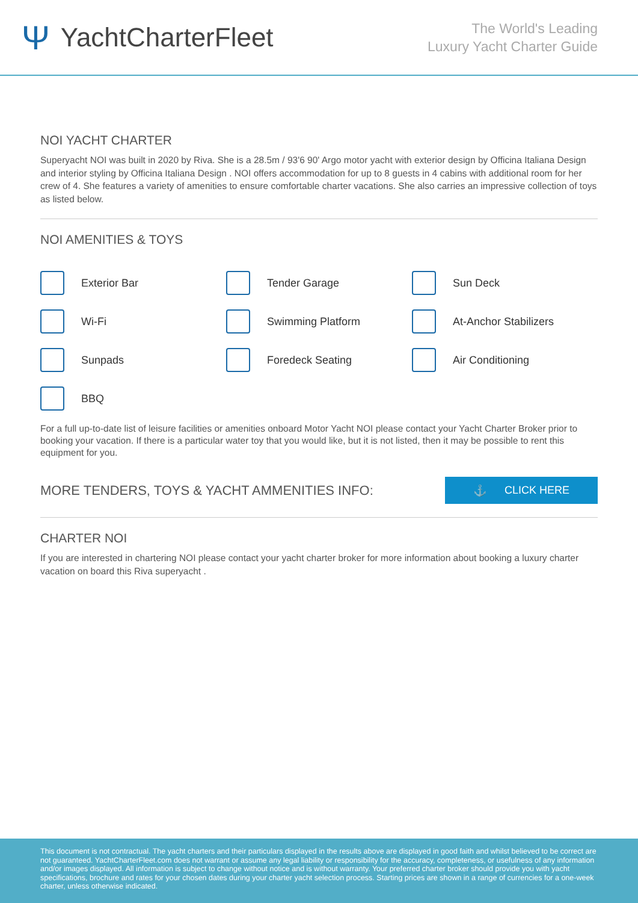Ψ YachtCharterFleet
The World's Leading
Luxury Yacht Charter Guide
NOI YACHT CHARTER
Superyacht NOI was built in 2020 by Riva. She is a 28.5m / 93'6 90' Argo motor yacht with exterior design by Officina Italiana Design and interior styling by Officina Italiana Design . NOI offers accommodation for up to 8 guests in 4 cabins with additional room for her crew of 4. She features a variety of amenities to ensure comfortable charter vacations. She also carries an impressive collection of toys as listed below.
NOI AMENITIES & TOYS
Exterior Bar
Tender Garage
Sun Deck
Wi-Fi
Swimming Platform
At-Anchor Stabilizers
Sunpads
Foredeck Seating
Air Conditioning
BBQ
For a full up-to-date list of leisure facilities or amenities onboard Motor Yacht NOI please contact your Yacht Charter Broker prior to booking your vacation. If there is a particular water toy that you would like, but it is not listed, then it may be possible to rent this equipment for you.
MORE TENDERS, TOYS & YACHT AMMENITIES INFO:
⚓ CLICK HERE
CHARTER NOI
If you are interested in chartering NOI please contact your yacht charter broker for more information about booking a luxury charter vacation on board this Riva superyacht .
This document is not contractual. The yacht charters and their particulars displayed in the results above are displayed in good faith and whilst believed to be correct are not guaranteed. YachtCharterFleet.com does not warrant or assume any legal liability or responsibility for the accuracy, completeness, or usefulness of any information and/or images displayed. All information is subject to change without notice and is without warranty. Your preferred charter broker should provide you with yacht specifications, brochure and rates for your chosen dates during your charter yacht selection process. Starting prices are shown in a range of currencies for a one-week charter, unless otherwise indicated.